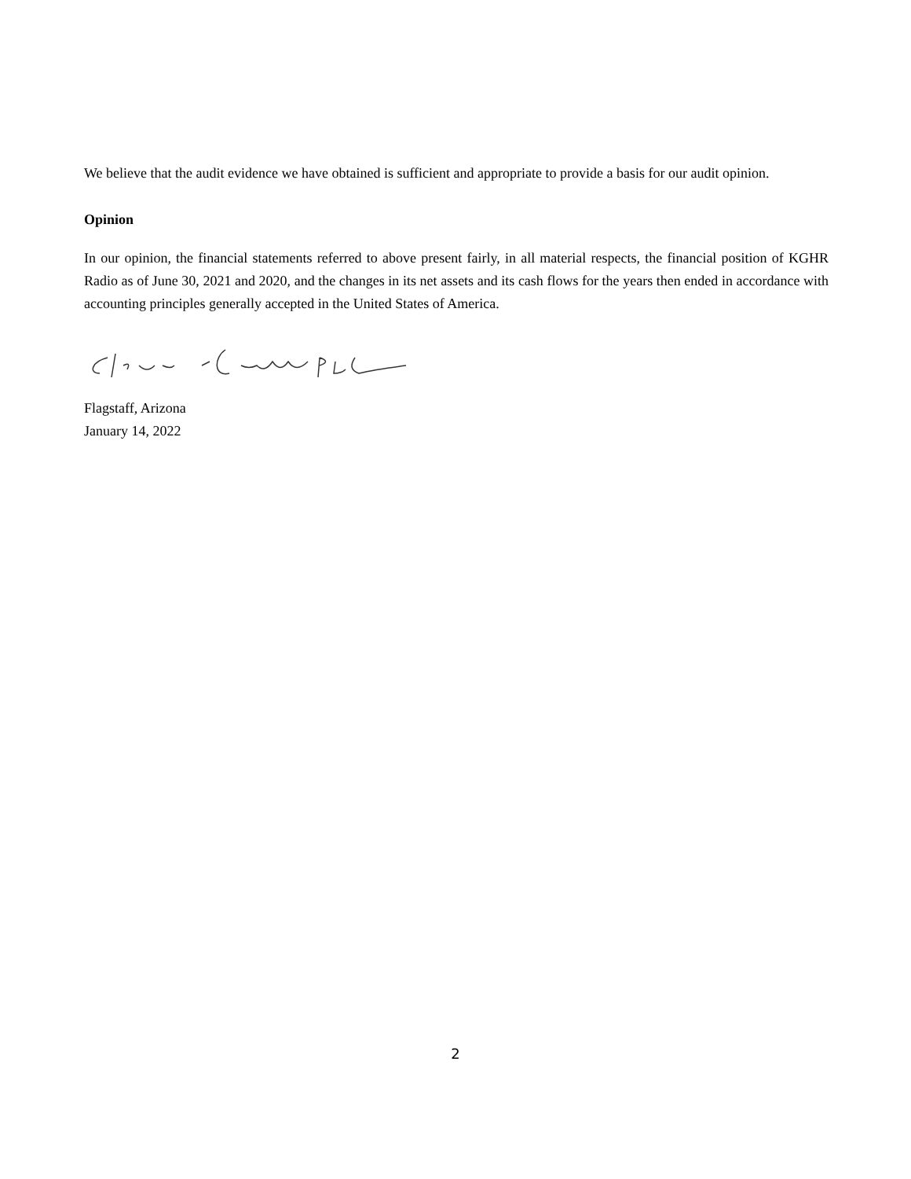We believe that the audit evidence we have obtained is sufficient and appropriate to provide a basis for our audit opinion.
Opinion
In our opinion, the financial statements referred to above present fairly, in all material respects, the financial position of KGHR Radio as of June 30, 2021 and 2020, and the changes in its net assets and its cash flows for the years then ended in accordance with accounting principles generally accepted in the United States of America.
Flagstaff, Arizona
January 14, 2022
2